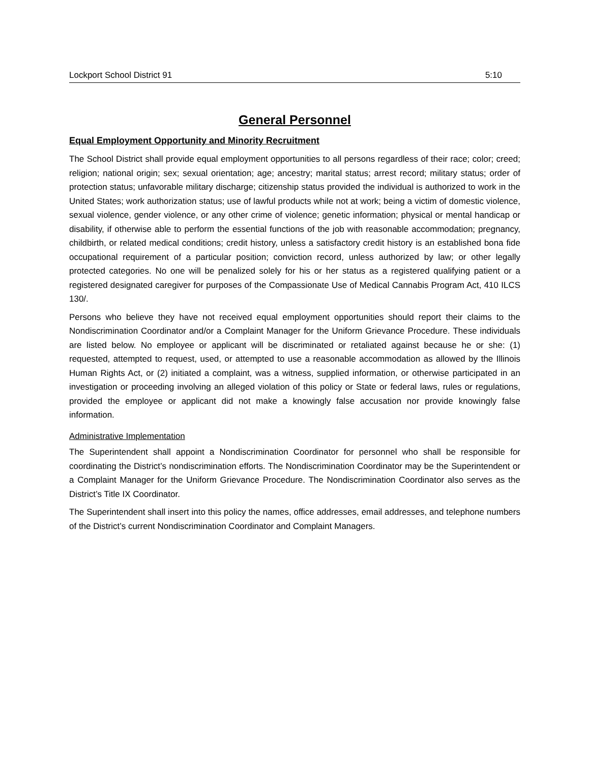Lockport School District 91 5:10
General Personnel
Equal Employment Opportunity and Minority Recruitment
The School District shall provide equal employment opportunities to all persons regardless of their race; color; creed; religion; national origin; sex; sexual orientation; age; ancestry; marital status; arrest record; military status; order of protection status; unfavorable military discharge; citizenship status provided the individual is authorized to work in the United States; work authorization status; use of lawful products while not at work; being a victim of domestic violence, sexual violence, gender violence, or any other crime of violence; genetic information; physical or mental handicap or disability, if otherwise able to perform the essential functions of the job with reasonable accommodation; pregnancy, childbirth, or related medical conditions; credit history, unless a satisfactory credit history is an established bona fide occupational requirement of a particular position; conviction record, unless authorized by law; or other legally protected categories. No one will be penalized solely for his or her status as a registered qualifying patient or a registered designated caregiver for purposes of the Compassionate Use of Medical Cannabis Program Act, 410 ILCS 130/.
Persons who believe they have not received equal employment opportunities should report their claims to the Nondiscrimination Coordinator and/or a Complaint Manager for the Uniform Grievance Procedure. These individuals are listed below. No employee or applicant will be discriminated or retaliated against because he or she: (1) requested, attempted to request, used, or attempted to use a reasonable accommodation as allowed by the Illinois Human Rights Act, or (2) initiated a complaint, was a witness, supplied information, or otherwise participated in an investigation or proceeding involving an alleged violation of this policy or State or federal laws, rules or regulations, provided the employee or applicant did not make a knowingly false accusation nor provide knowingly false information.
Administrative Implementation
The Superintendent shall appoint a Nondiscrimination Coordinator for personnel who shall be responsible for coordinating the District’s nondiscrimination efforts. The Nondiscrimination Coordinator may be the Superintendent or a Complaint Manager for the Uniform Grievance Procedure. The Nondiscrimination Coordinator also serves as the District’s Title IX Coordinator.
The Superintendent shall insert into this policy the names, office addresses, email addresses, and telephone numbers of the District’s current Nondiscrimination Coordinator and Complaint Managers.